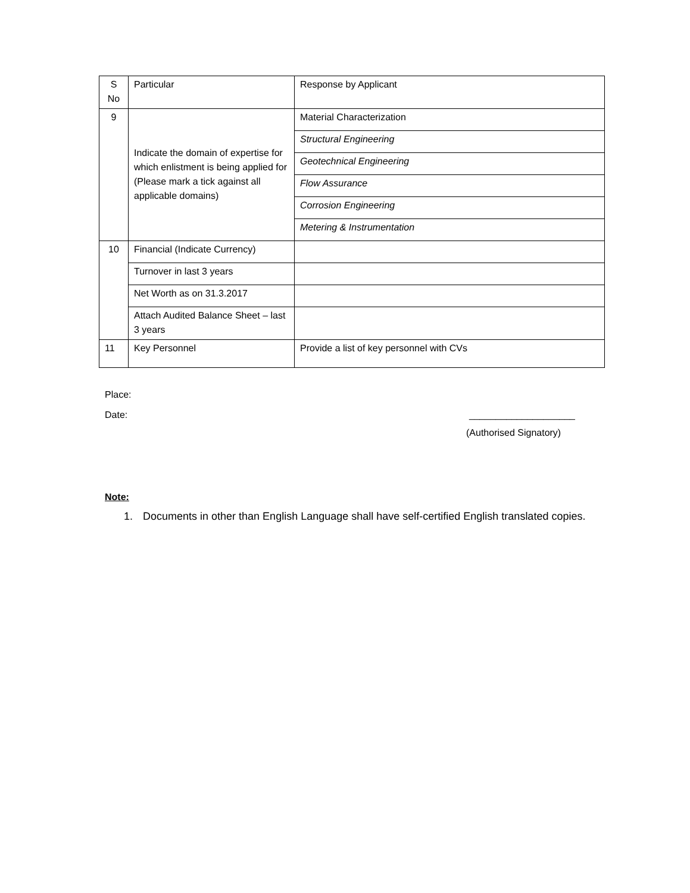| S No | Particular | Response by Applicant |
| 9 | Indicate the domain of expertise for which enlistment is being applied for (Please mark a tick against all applicable domains) | Material Characterization |
| | | Structural Engineering |
| | | Geotechnical Engineering |
| | | Flow Assurance |
| | | Corrosion Engineering |
| | | Metering & Instrumentation |
| 10 | Financial (Indicate Currency) | |
| | Turnover in last 3 years | |
| | Net Worth as on 31.3.2017 | |
| | Attach Audited Balance Sheet – last 3 years | |
| 11 | Key Personnel | Provide a list of key personnel with CVs |
Place:
Date: ____________________
(Authorised Signatory)
Note:
1. Documents in other than English Language shall have self-certified English translated copies.